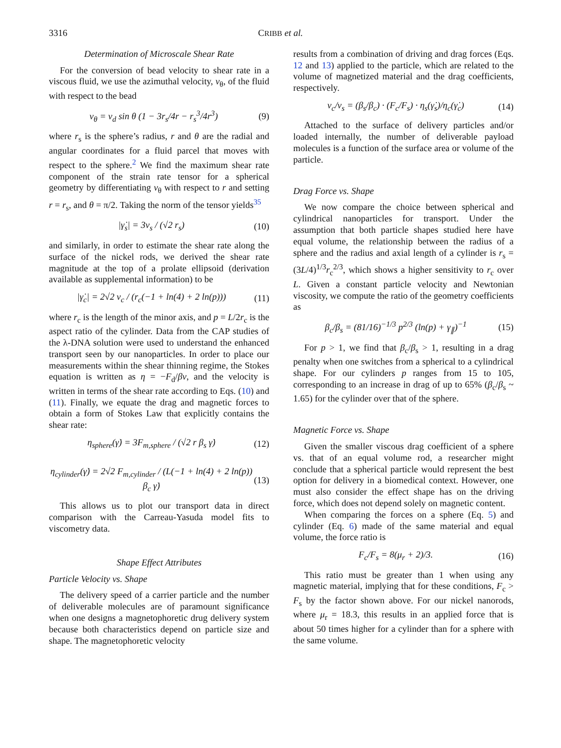3316 CRIBB et al.
Determination of Microscale Shear Rate
For the conversion of bead velocity to shear rate in a viscous fluid, we use the azimuthal velocity, v<sub>θ</sub>, of the fluid with respect to the bead
v<sub>θ</sub> = v<sub>d</sub> sin θ (1 − 3r<sub>s</sub>/4r − r<sub>s</sub><sup>3</sup>/4r<sup>3</sup>) (9)
where r<sub>s</sub> is the sphere’s radius, r and θ are the radial and angular coordinates for a fluid parcel that moves with respect to the sphere.<sup>2</sup> We find the maximum shear rate component of the strain rate tensor for a spherical geometry by differentiating v<sub>θ</sub> with respect to r and setting r = r<sub>s</sub>, and θ = π/2. Taking the norm of the tensor yields<sup>35</sup>
|γ̇<sub>s</sub>| = 3v<sub>s</sub> / (√2 r<sub>s</sub>) (10)
and similarly, in order to estimate the shear rate along the surface of the nickel rods, we derived the shear rate magnitude at the top of a prolate ellipsoid (derivation available as supplemental information) to be
|γ̇<sub>c</sub>| = 2√2 v<sub>c</sub> / (r<sub>c</sub>(−1 + ln(4) + 2 ln(p))) (11)
where r<sub>c</sub> is the length of the minor axis, and p = L/2r<sub>c</sub> is the aspect ratio of the cylinder. Data from the CAP studies of the λ-DNA solution were used to understand the enhanced transport seen by our nanoparticles. In order to place our measurements within the shear thinning regime, the Stokes equation is written as η = −F<sub>d</sub>/βv, and the velocity is written in terms of the shear rate according to Eqs. (10) and (11). Finally, we equate the drag and magnetic forces to obtain a form of Stokes Law that explicitly contains the shear rate:
η<sub>sphere</sub>(γ̇) = 3F<sub>m,sphere</sub> / (√2 r β<sub>s</sub> γ̇) (12)
η<sub>cylinder</sub>(γ̇) = 2√2 F<sub>m,cylinder</sub> / (L(−1 + ln(4) + 2 ln(p)) β<sub>c</sub> γ̇) (13)
This allows us to plot our transport data in direct comparison with the Carreau-Yasuda model fits to viscometry data.
Shape Effect Attributes
Particle Velocity vs. Shape
The delivery speed of a carrier particle and the number of deliverable molecules are of paramount significance when one designs a magnetophoretic drug delivery system because both characteristics depend on particle size and shape. The magnetophoretic velocity
results from a combination of driving and drag forces (Eqs. 12 and 13) applied to the particle, which are related to the volume of magnetized material and the drag coefficients, respectively.
v<sub>c</sub>/v<sub>s</sub> = (β<sub>s</sub>/β<sub>c</sub>) · (F<sub>c</sub>/F<sub>s</sub>) · η<sub>s</sub>(γ̇<sub>s</sub>)/η<sub>c</sub>(γ̇<sub>c</sub>) (14)
Attached to the surface of delivery particles and/or loaded internally, the number of deliverable payload molecules is a function of the surface area or volume of the particle.
Drag Force vs. Shape
We now compare the choice between spherical and cylindrical nanoparticles for transport. Under the assumption that both particle shapes studied here have equal volume, the relationship between the radius of a sphere and the radius and axial length of a cylinder is r<sub>s</sub> = (3L/4)<sup>1/3</sup>r<sub>c</sub><sup>2/3</sup>, which shows a higher sensitivity to r<sub>c</sub> over L. Given a constant particle velocity and Newtonian viscosity, we compute the ratio of the geometry coefficients as
β<sub>c</sub>/β<sub>s</sub> = (81/16)<sup>−1/3</sup> p<sup>2/3</sup> (ln(p) + γ<sub>∥</sub>)<sup>−1</sup> (15)
For p > 1, we find that β<sub>c</sub>/β<sub>s</sub> > 1, resulting in a drag penalty when one switches from a spherical to a cylindrical shape. For our cylinders p ranges from 15 to 105, corresponding to an increase in drag of up to 65% (β<sub>c</sub>/β<sub>s</sub> ~ 1.65) for the cylinder over that of the sphere.
Magnetic Force vs. Shape
Given the smaller viscous drag coefficient of a sphere vs. that of an equal volume rod, a researcher might conclude that a spherical particle would represent the best option for delivery in a biomedical context. However, one must also consider the effect shape has on the driving force, which does not depend solely on magnetic content.
When comparing the forces on a sphere (Eq. 5) and cylinder (Eq. 6) made of the same material and equal volume, the force ratio is
F<sub>c</sub>/F<sub>s</sub> = 8(μ<sub>r</sub> + 2)/3. (16)
This ratio must be greater than 1 when using any magnetic material, implying that for these conditions, F<sub>c</sub> > F<sub>s</sub> by the factor shown above. For our nickel nanorods, where μ<sub>r</sub> = 18.3, this results in an applied force that is about 50 times higher for a cylinder than for a sphere with the same volume.